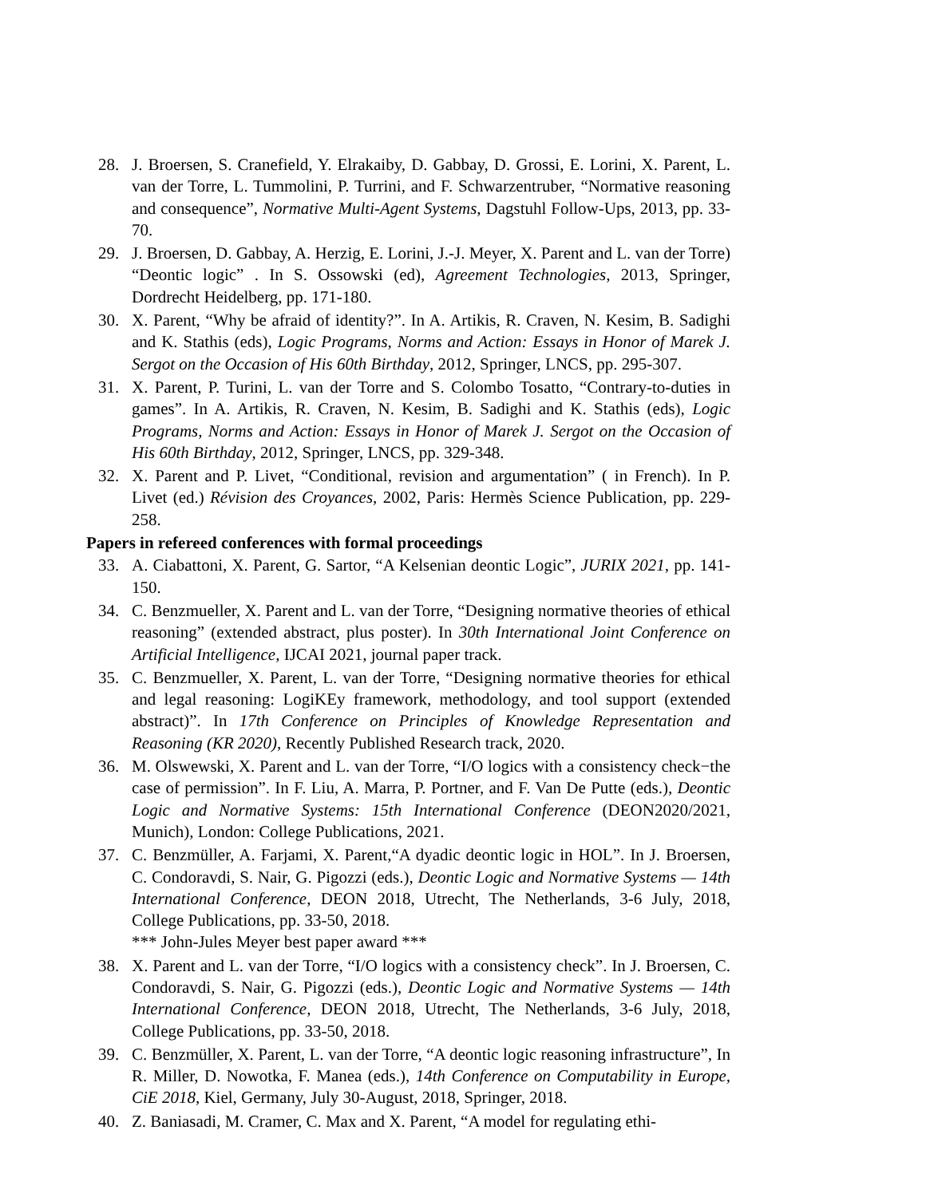28. J. Broersen, S. Cranefield, Y. Elrakaiby, D. Gabbay, D. Grossi, E. Lorini, X. Parent, L. van der Torre, L. Tummolini, P. Turrini, and F. Schwarzentruber, “Normative reasoning and consequence”, Normative Multi-Agent Systems, Dagstuhl Follow-Ups, 2013, pp. 33-70.
29. J. Broersen, D. Gabbay, A. Herzig, E. Lorini, J.-J. Meyer, X. Parent and L. van der Torre) “Deontic logic” . In S. Ossowski (ed), Agreement Technologies, 2013, Springer, Dordrecht Heidelberg, pp. 171-180.
30. X. Parent, “Why be afraid of identity?”. In A. Artikis, R. Craven, N. Kesim, B. Sadighi and K. Stathis (eds), Logic Programs, Norms and Action: Essays in Honor of Marek J. Sergot on the Occasion of His 60th Birthday, 2012, Springer, LNCS, pp. 295-307.
31. X. Parent, P. Turini, L. van der Torre and S. Colombo Tosatto, “Contrary-to-duties in games”. In A. Artikis, R. Craven, N. Kesim, B. Sadighi and K. Stathis (eds), Logic Programs, Norms and Action: Essays in Honor of Marek J. Sergot on the Occasion of His 60th Birthday, 2012, Springer, LNCS, pp. 329-348.
32. X. Parent and P. Livet, “Conditional, revision and argumentation” ( in French). In P. Livet (ed.) Révision des Croyances, 2002, Paris: Hermès Science Publication, pp. 229-258.
Papers in refereed conferences with formal proceedings
33. A. Ciabattoni, X. Parent, G. Sartor, “A Kelsenian deontic Logic”, JURIX 2021, pp. 141-150.
34. C. Benzmueller, X. Parent and L. van der Torre, “Designing normative theories of ethical reasoning” (extended abstract, plus poster). In 30th International Joint Conference on Artificial Intelligence, IJCAI 2021, journal paper track.
35. C. Benzmueller, X. Parent, L. van der Torre, “Designing normative theories for ethical and legal reasoning: LogiKEy framework, methodology, and tool support (extended abstract)”. In 17th Conference on Principles of Knowledge Representation and Reasoning (KR 2020), Recently Published Research track, 2020.
36. M. Olswewski, X. Parent and L. van der Torre, “I/O logics with a consistency check−the case of permission”. In F. Liu, A. Marra, P. Portner, and F. Van De Putte (eds.), Deontic Logic and Normative Systems: 15th International Conference (DEON2020/2021, Munich), London: College Publications, 2021.
37. C. Benzmüller, A. Farjami, X. Parent,“A dyadic deontic logic in HOL”. In J. Broersen, C. Condoravdi, S. Nair, G. Pigozzi (eds.), Deontic Logic and Normative Systems — 14th International Conference, DEON 2018, Utrecht, The Netherlands, 3-6 July, 2018, College Publications, pp. 33-50, 2018.
*** John-Jules Meyer best paper award ***
38. X. Parent and L. van der Torre, “I/O logics with a consistency check”. In J. Broersen, C. Condoravdi, S. Nair, G. Pigozzi (eds.), Deontic Logic and Normative Systems — 14th International Conference, DEON 2018, Utrecht, The Netherlands, 3-6 July, 2018, College Publications, pp. 33-50, 2018.
39. C. Benzmüller, X. Parent, L. van der Torre, “A deontic logic reasoning infrastructure”, In R. Miller, D. Nowotka, F. Manea (eds.), 14th Conference on Computability in Europe, CiE 2018, Kiel, Germany, July 30-August, 2018, Springer, 2018.
40. Z. Baniasadi, M. Cramer, C. Max and X. Parent, “A model for regulating ethi-